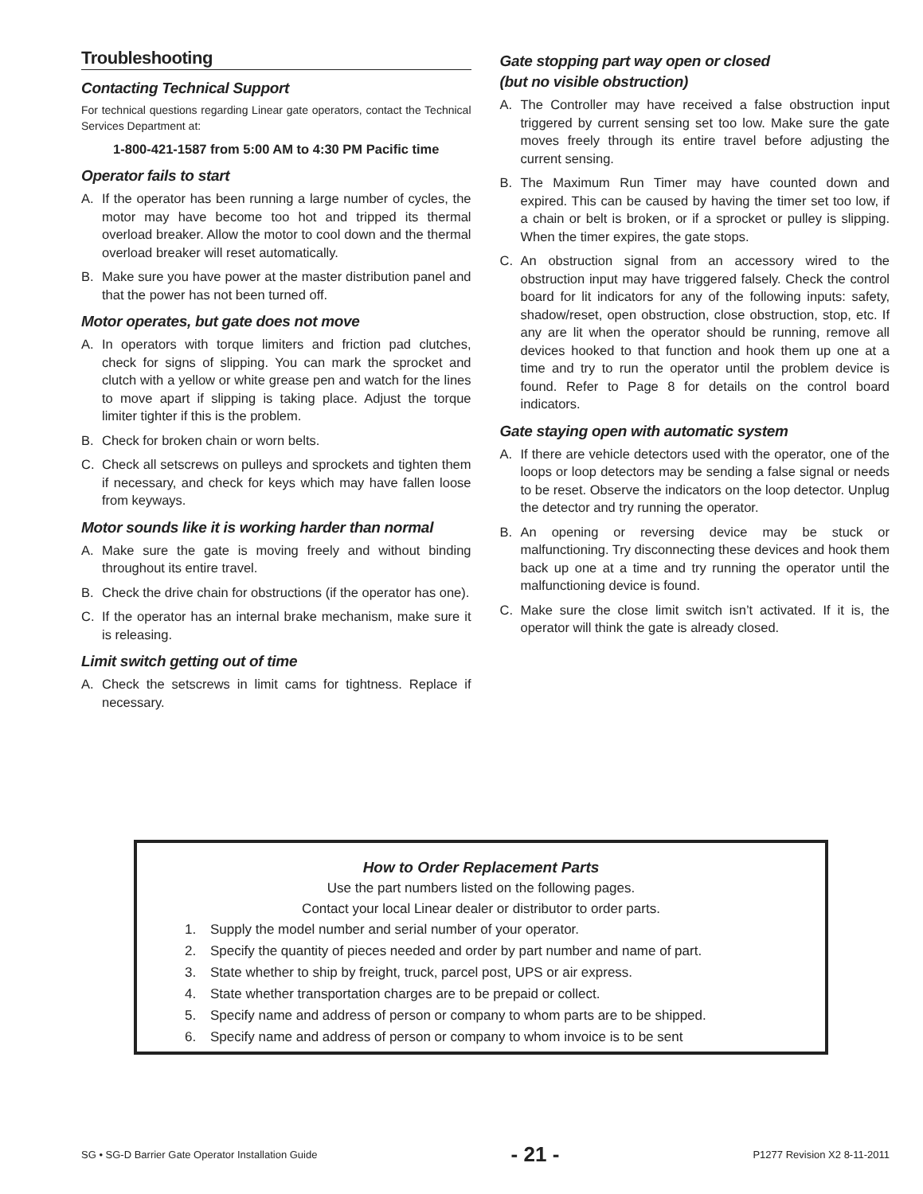Troubleshooting
Contacting Technical Support
For technical questions regarding Linear gate operators, contact the Technical Services Department at:
1-800-421-1587 from 5:00 AM to 4:30 PM Pacific time
Operator fails to start
A. If the operator has been running a large number of cycles, the motor may have become too hot and tripped its thermal overload breaker. Allow the motor to cool down and the thermal overload breaker will reset automatically.
B. Make sure you have power at the master distribution panel and that the power has not been turned off.
Motor operates, but gate does not move
A. In operators with torque limiters and friction pad clutches, check for signs of slipping. You can mark the sprocket and clutch with a yellow or white grease pen and watch for the lines to move apart if slipping is taking place. Adjust the torque limiter tighter if this is the problem.
B. Check for broken chain or worn belts.
C. Check all setscrews on pulleys and sprockets and tighten them if necessary, and check for keys which may have fallen loose from keyways.
Motor sounds like it is working harder than normal
A. Make sure the gate is moving freely and without binding throughout its entire travel.
B. Check the drive chain for obstructions (if the operator has one).
C. If the operator has an internal brake mechanism, make sure it is releasing.
Limit switch getting out of time
A. Check the setscrews in limit cams for tightness. Replace if necessary.
Gate stopping part way open or closed
(but no visible obstruction)
A. The Controller may have received a false obstruction input triggered by current sensing set too low. Make sure the gate moves freely through its entire travel before adjusting the current sensing.
B. The Maximum Run Timer may have counted down and expired. This can be caused by having the timer set too low, if a chain or belt is broken, or if a sprocket or pulley is slipping. When the timer expires, the gate stops.
C. An obstruction signal from an accessory wired to the obstruction input may have triggered falsely. Check the control board for lit indicators for any of the following inputs: safety, shadow/reset, open obstruction, close obstruction, stop, etc. If any are lit when the operator should be running, remove all devices hooked to that function and hook them up one at a time and try to run the operator until the problem device is found. Refer to Page 8 for details on the control board indicators.
Gate staying open with automatic system
A. If there are vehicle detectors used with the operator, one of the loops or loop detectors may be sending a false signal or needs to be reset. Observe the indicators on the loop detector. Unplug the detector and try running the operator.
B. An opening or reversing device may be stuck or malfunctioning. Try disconnecting these devices and hook them back up one at a time and try running the operator until the malfunctioning device is found.
C. Make sure the close limit switch isn’t activated. If it is, the operator will think the gate is already closed.
How to Order Replacement Parts
Use the part numbers listed on the following pages.
Contact your local Linear dealer or distributor to order parts.
1. Supply the model number and serial number of your operator.
2. Specify the quantity of pieces needed and order by part number and name of part.
3. State whether to ship by freight, truck, parcel post, UPS or air express.
4. State whether transportation charges are to be prepaid or collect.
5. Specify name and address of person or company to whom parts are to be shipped.
6. Specify name and address of person or company to whom invoice is to be sent
SG • SG-D Barrier Gate Operator Installation Guide - 21 - P1277 Revision X2 8-11-2011